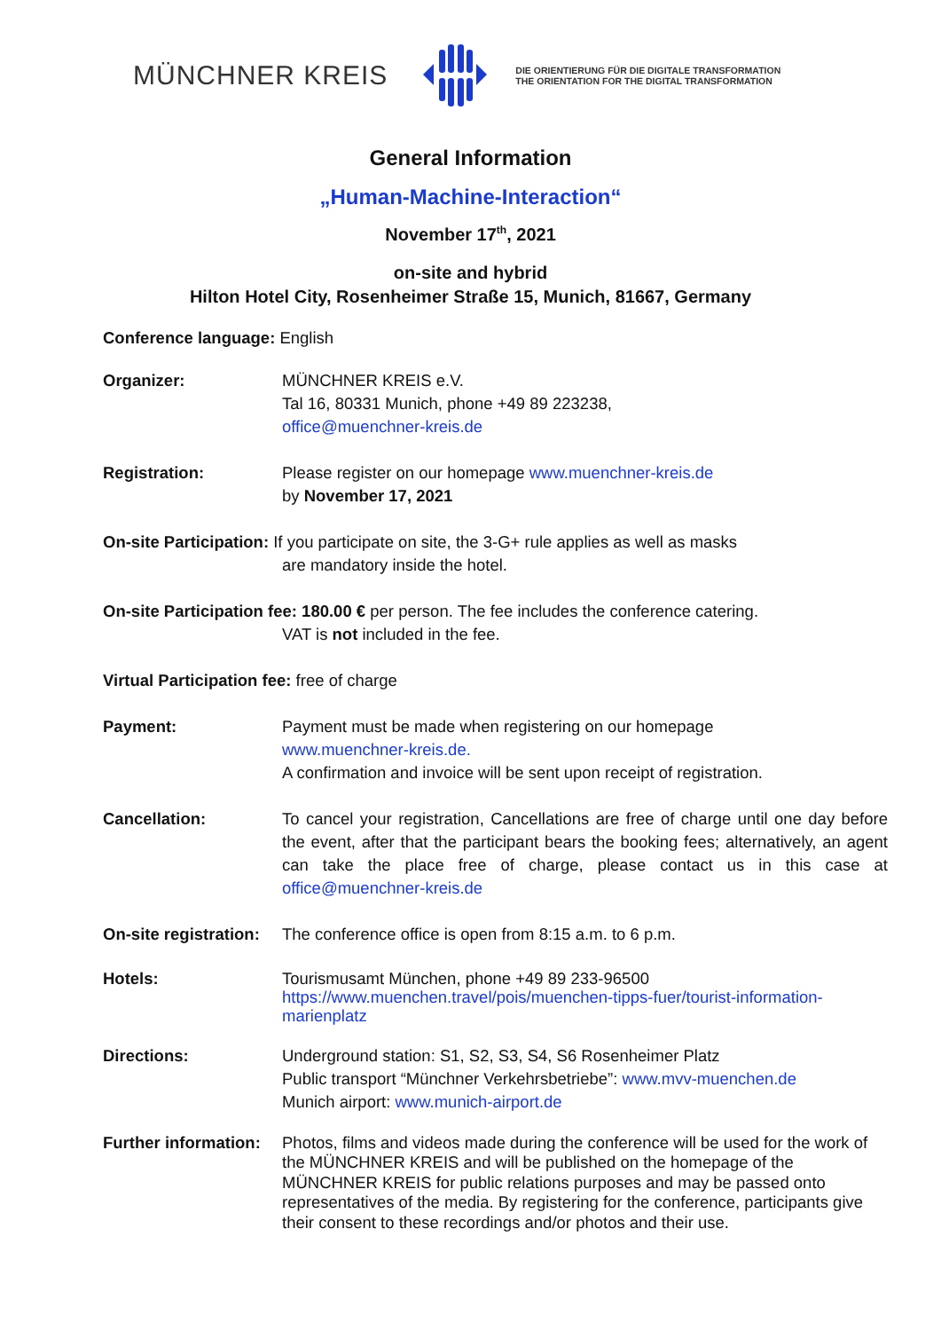MÜNCHNER KREIS
DIE ORIENTIERUNG FÜR DIE DIGITALE TRANSFORMATION
THE ORIENTATION FOR THE DIGITAL TRANSFORMATION
General Information
„Human-Machine-Interaction“
November 17<sup>th</sup>, 2021
on-site and hybrid
Hilton Hotel City, Rosenheimer Straße 15, Munich, 81667, Germany
Conference language: English
Organizer: MÜNCHNER KREIS e.V.
Tal 16, 80331 Munich, phone +49 89 223238,
office@muenchner-kreis.de
Registration: Please register on our homepage www.muenchner-kreis.de
by November 17, 2021
On-site Participation: If you participate on site, the 3-G+ rule applies as well as masks
are mandatory inside the hotel.
On-site Participation fee: 180.00 € per person. The fee includes the conference catering.
VAT is not included in the fee.
Virtual Participation fee: free of charge
Payment: Payment must be made when registering on our homepage
www.muenchner-kreis.de.
A confirmation and invoice will be sent upon receipt of registration.
Cancellation: To cancel your registration, Cancellations are free of charge until one day before the event, after that the participant bears the booking fees; alternatively, an agent can take the place free of charge, please contact us in this case at office@muenchner-kreis.de
On-site registration:
The conference office is open from 8:15 a.m. to 6 p.m.
Hotels: Tourismusamt München, phone +49 89 233-96500
https://www.muenchen.travel/pois/muenchen-tipps-fuer/tourist-information-marienplatz
Directions: Underground station: S1, S2, S3, S4, S6 Rosenheimer Platz
Public transport “Münchner Verkehrsbetriebe”: www.mvv-muenchen.de
Munich airport: www.munich-airport.de
Further information:
Photos, films and videos made during the conference will be used for the work of the MÜNCHNER KREIS and will be published on the homepage of the MÜNCHNER KREIS for public relations purposes and may be passed onto representatives of the media. By registering for the conference, participants give their consent to these recordings and/or photos and their use.